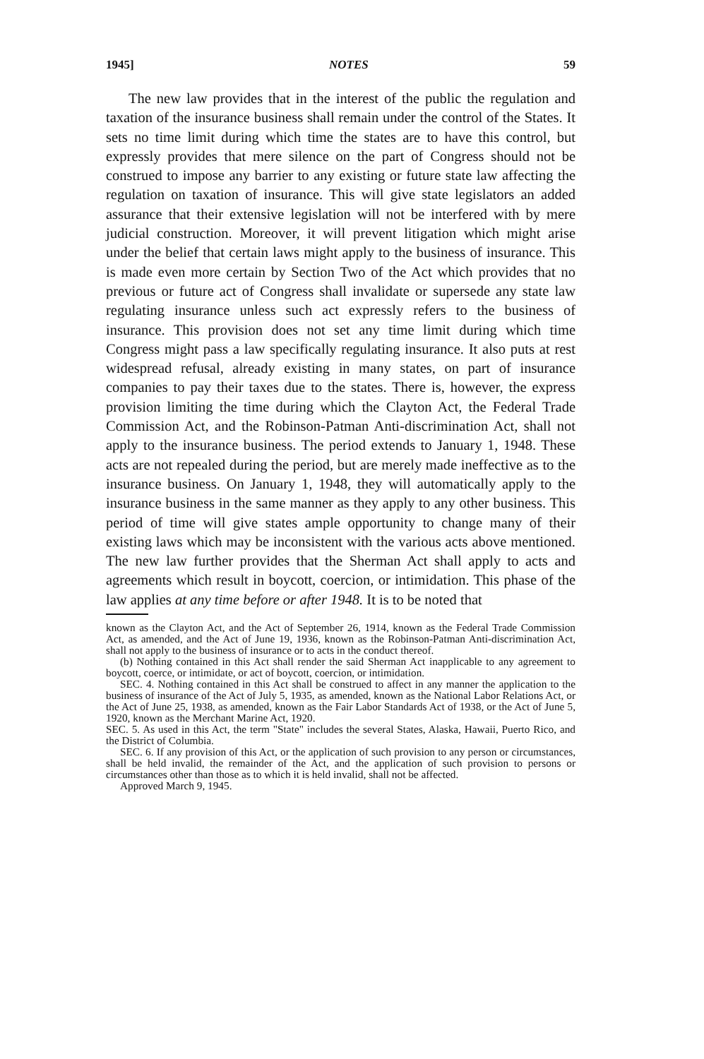1945] NOTES 59
The new law provides that in the interest of the public the regulation and taxation of the insurance business shall remain under the control of the States. It sets no time limit during which time the states are to have this control, but expressly provides that mere silence on the part of Congress should not be construed to impose any barrier to any existing or future state law affecting the regulation on taxation of insurance. This will give state legislators an added assurance that their extensive legislation will not be interfered with by mere judicial construction. Moreover, it will prevent litigation which might arise under the belief that certain laws might apply to the business of insurance. This is made even more certain by Section Two of the Act which provides that no previous or future act of Congress shall invalidate or supersede any state law regulating insurance unless such act expressly refers to the business of insurance. This provision does not set any time limit during which time Congress might pass a law specifically regulating insurance. It also puts at rest widespread refusal, already existing in many states, on part of insurance companies to pay their taxes due to the states. There is, however, the express provision limiting the time during which the Clayton Act, the Federal Trade Commission Act, and the Robinson-Patman Anti-discrimination Act, shall not apply to the insurance business. The period extends to January 1, 1948. These acts are not repealed during the period, but are merely made ineffective as to the insurance business. On January 1, 1948, they will automatically apply to the insurance business in the same manner as they apply to any other business. This period of time will give states ample opportunity to change many of their existing laws which may be inconsistent with the various acts above mentioned. The new law further provides that the Sherman Act shall apply to acts and agreements which result in boycott, coercion, or intimidation. This phase of the law applies at any time before or after 1948. It is to be noted that
known as the Clayton Act, and the Act of September 26, 1914, known as the Federal Trade Commission Act, as amended, and the Act of June 19, 1936, known as the Robinson-Patman Anti-discrimination Act, shall not apply to the business of insurance or to acts in the conduct thereof.
(b) Nothing contained in this Act shall render the said Sherman Act inapplicable to any agreement to boycott, coerce, or intimidate, or act of boycott, coercion, or intimidation.
SEC. 4. Nothing contained in this Act shall be construed to affect in any manner the application to the business of insurance of the Act of July 5, 1935, as amended, known as the National Labor Relations Act, or the Act of June 25, 1938, as amended, known as the Fair Labor Standards Act of 1938, or the Act of June 5, 1920, known as the Merchant Marine Act, 1920.
SEC. 5. As used in this Act, the term "State" includes the several States, Alaska, Hawaii, Puerto Rico, and the District of Columbia.
SEC. 6. If any provision of this Act, or the application of such provision to any person or circumstances, shall be held invalid, the remainder of the Act, and the application of such provision to persons or circumstances other than those as to which it is held invalid, shall not be affected.
Approved March 9, 1945.